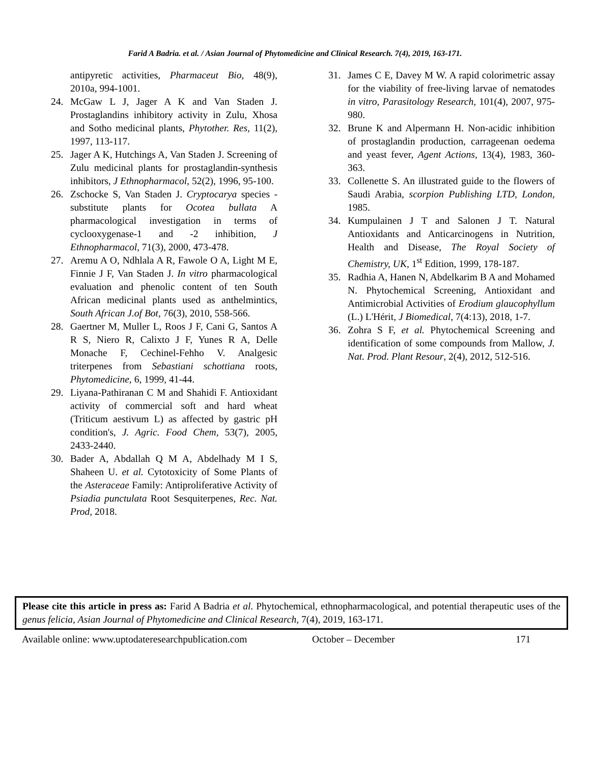Farid A Badria. et al. / Asian Journal of Phytomedicine and Clinical Research. 7(4), 2019, 163-171.
antipyretic activities, Pharmaceut Bio, 48(9), 2010a, 994-1001.
24. McGaw L J, Jager A K and Van Staden J. Prostaglandins inhibitory activity in Zulu, Xhosa and Sotho medicinal plants, Phytother. Res, 11(2), 1997, 113-117.
25. Jager A K, Hutchings A, Van Staden J. Screening of Zulu medicinal plants for prostaglandin-synthesis inhibitors, J Ethnopharmacol, 52(2), 1996, 95-100.
26. Zschocke S, Van Staden J. Cryptocarya species - substitute plants for Ocotea bullata A pharmacological investigation in terms of cyclooxygenase-1 and -2 inhibition, J Ethnopharmacol, 71(3), 2000, 473-478.
27. Aremu A O, Ndhlala A R, Fawole O A, Light M E, Finnie J F, Van Staden J. In vitro pharmacological evaluation and phenolic content of ten South African medicinal plants used as anthelmintics, South African J.of Bot, 76(3), 2010, 558-566.
28. Gaertner M, Muller L, Roos J F, Cani G, Santos A R S, Niero R, Calixto J F, Yunes R A, Delle Monache F, Cechinel-Fehho V. Analgesic triterpenes from Sebastiani schottiana roots, Phytomedicine, 6, 1999, 41-44.
29. Liyana-Pathiranan C M and Shahidi F. Antioxidant activity of commercial soft and hard wheat (Triticum aestivum L) as affected by gastric pH condition's, J. Agric. Food Chem, 53(7), 2005, 2433-2440.
30. Bader A, Abdallah Q M A, Abdelhady M I S, Shaheen U. et al. Cytotoxicity of Some Plants of the Asteraceae Family: Antiproliferative Activity of Psiadia punctulata Root Sesquiterpenes, Rec. Nat. Prod, 2018.
31. James C E, Davey M W. A rapid colorimetric assay for the viability of free-living larvae of nematodes in vitro, Parasitology Research, 101(4), 2007, 975-980.
32. Brune K and Alpermann H. Non-acidic inhibition of prostaglandin production, carrageenan oedema and yeast fever, Agent Actions, 13(4), 1983, 360-363.
33. Collenette S. An illustrated guide to the flowers of Saudi Arabia, scorpion Publishing LTD, London, 1985.
34. Kumpulainen J T and Salonen J T. Natural Antioxidants and Anticarcinogens in Nutrition, Health and Disease, The Royal Society of Chemistry, UK, 1<sup>st</sup> Edition, 1999, 178-187.
35. Radhia A, Hanen N, Abdelkarim B A and Mohamed N. Phytochemical Screening, Antioxidant and Antimicrobial Activities of Erodium glaucophyllum (L.) L'Hérit, J Biomedical, 7(4:13), 2018, 1-7.
36. Zohra S F, et al. Phytochemical Screening and identification of some compounds from Mallow, J. Nat. Prod. Plant Resour, 2(4), 2012, 512-516.
Please cite this article in press as: Farid A Badria et al. Phytochemical, ethnopharmacological, and potential therapeutic uses of the genus felicia, Asian Journal of Phytomedicine and Clinical Research, 7(4), 2019, 163-171.
Available online: www.uptodateresearchpublication.com October – December 171